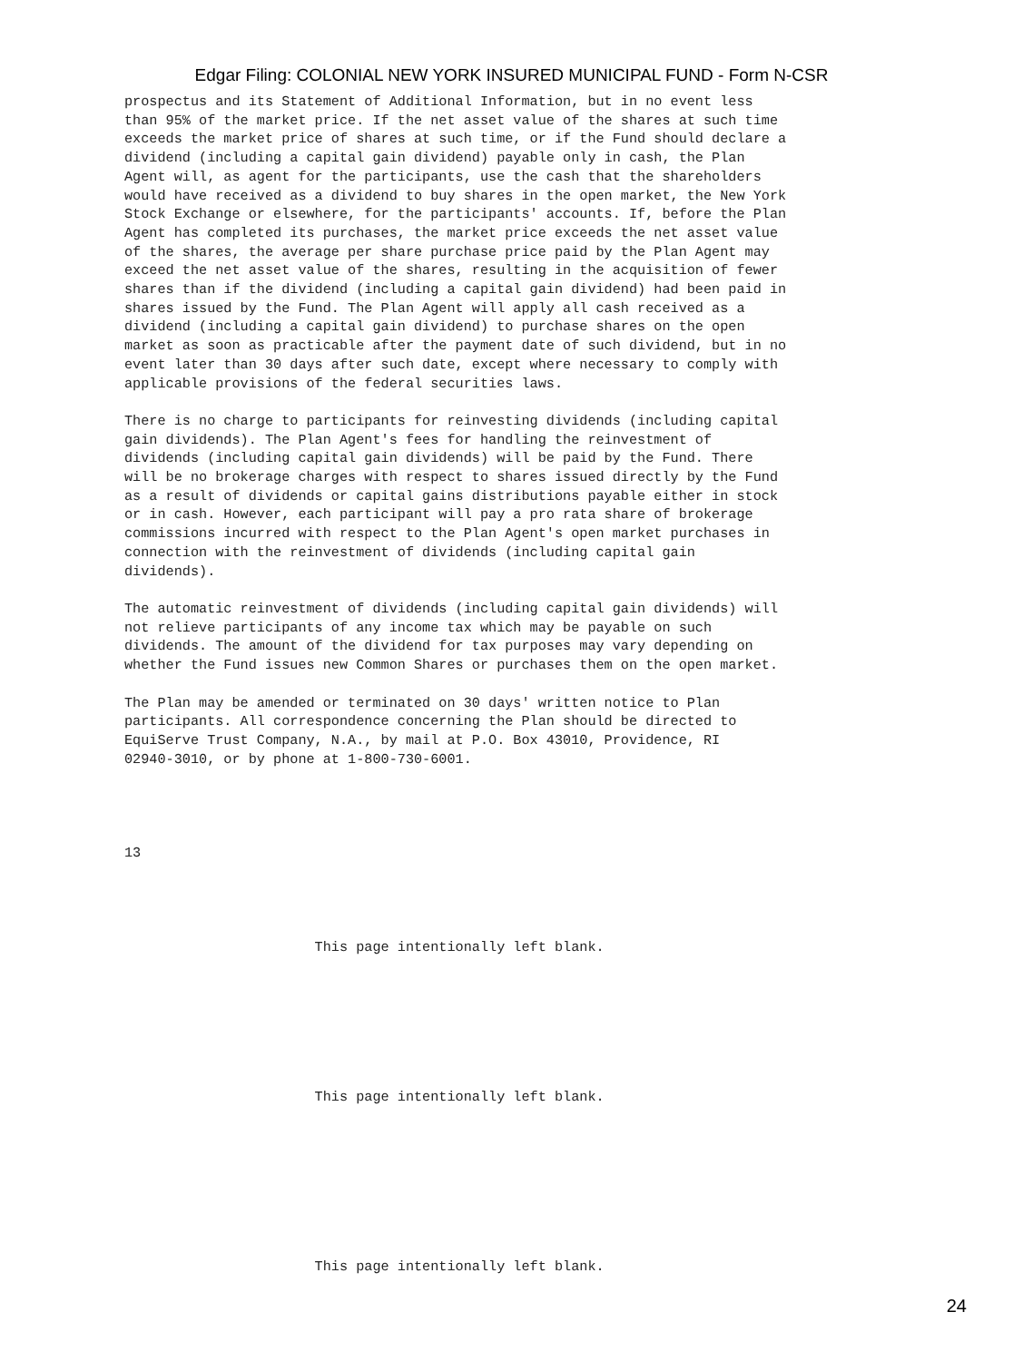Edgar Filing: COLONIAL NEW YORK INSURED MUNICIPAL FUND - Form N-CSR
prospectus and its Statement of Additional Information, but in no event less
than 95% of the market price. If the net asset value of the shares at such time
exceeds the market price of shares at such time, or if the Fund should declare a
dividend (including a capital gain dividend) payable only in cash, the Plan
Agent will, as agent for the participants, use the cash that the shareholders
would have received as a dividend to buy shares in the open market, the New York
Stock Exchange or elsewhere, for the participants' accounts. If, before the Plan
Agent has completed its purchases, the market price exceeds the net asset value
of the shares, the average per share purchase price paid by the Plan Agent may
exceed the net asset value of the shares, resulting in the acquisition of fewer
shares than if the dividend (including a capital gain dividend) had been paid in
shares issued by the Fund. The Plan Agent will apply all cash received as a
dividend (including a capital gain dividend) to purchase shares on the open
market as soon as practicable after the payment date of such dividend, but in no
event later than 30 days after such date, except where necessary to comply with
applicable provisions of the federal securities laws.

There is no charge to participants for reinvesting dividends (including capital
gain dividends). The Plan Agent's fees for handling the reinvestment of
dividends (including capital gain dividends) will be paid by the Fund. There
will be no brokerage charges with respect to shares issued directly by the Fund
as a result of dividends or capital gains distributions payable either in stock
or in cash. However, each participant will pay a pro rata share of brokerage
commissions incurred with respect to the Plan Agent's open market purchases in
connection with the reinvestment of dividends (including capital gain
dividends).

The automatic reinvestment of dividends (including capital gain dividends) will
not relieve participants of any income tax which may be payable on such
dividends. The amount of the dividend for tax purposes may vary depending on
whether the Fund issues new Common Shares or purchases them on the open market.

The Plan may be amended or terminated on 30 days' written notice to Plan
participants. All correspondence concerning the Plan should be directed to
EquiServe Trust Company, N.A., by mail at P.O. Box 43010, Providence, RI
02940-3010, or by phone at 1-800-730-6001.




13




                       This page intentionally left blank.







                       This page intentionally left blank.








                       This page intentionally left blank.
24